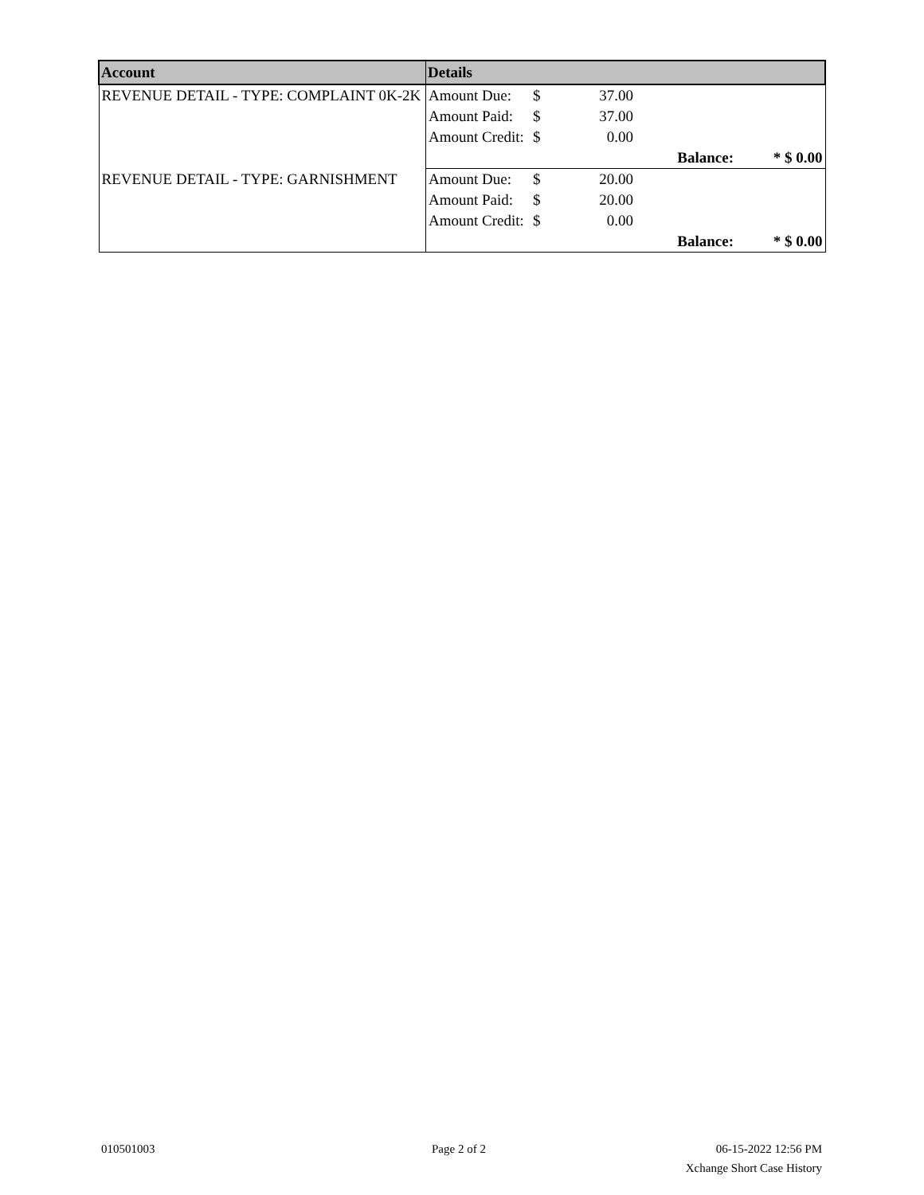| Account | Details | | | | |
| --- | --- | --- | --- | --- | --- |
| REVENUE DETAIL - TYPE: COMPLAINT 0K-2K | Amount Due: | $ | 37.00 | | |
| | Amount Paid: | $ | 37.00 | | |
| | Amount Credit: | $ | 0.00 | | |
| | | | | Balance: | * $ 0.00 |
| REVENUE DETAIL - TYPE: GARNISHMENT | Amount Due: | $ | 20.00 | | |
| | Amount Paid: | $ | 20.00 | | |
| | Amount Credit: | $ | 0.00 | | |
| | | | | Balance: | * $ 0.00 |
010501003 Page 2 of 2
06-15-2022 12:56 PM
Xchange Short Case History